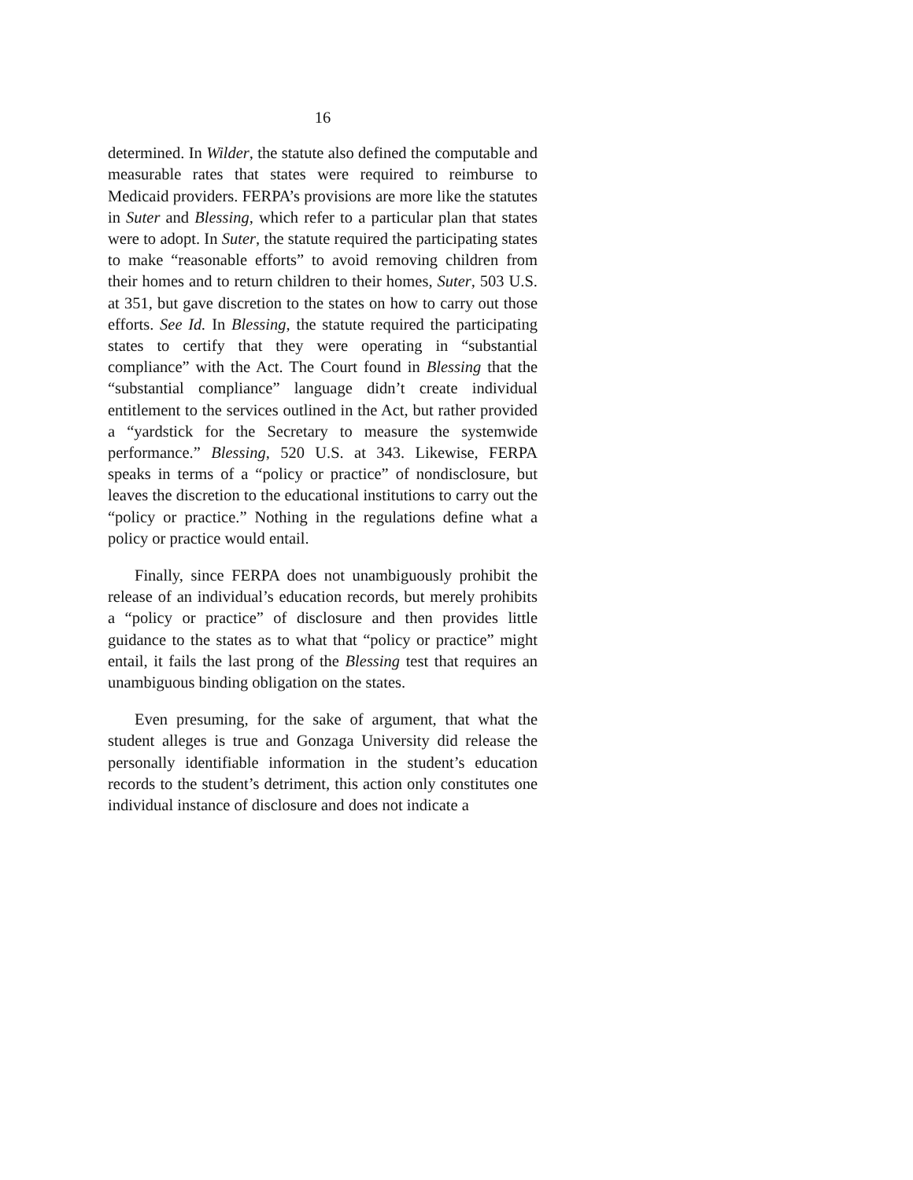16
determined. In Wilder, the statute also defined the computable and measurable rates that states were required to reimburse to Medicaid providers. FERPA’s provisions are more like the statutes in Suter and Blessing, which refer to a particular plan that states were to adopt. In Suter, the statute required the participating states to make “reasonable efforts” to avoid removing children from their homes and to return children to their homes, Suter, 503 U.S. at 351, but gave discretion to the states on how to carry out those efforts. See Id. In Blessing, the statute required the participating states to certify that they were operating in “substantial compliance” with the Act. The Court found in Blessing that the “substantial compliance” language didn’t create individual entitlement to the services outlined in the Act, but rather provided a “yardstick for the Secretary to measure the systemwide performance.” Blessing, 520 U.S. at 343. Likewise, FERPA speaks in terms of a “policy or practice” of nondisclosure, but leaves the discretion to the educational institutions to carry out the “policy or practice.” Nothing in the regulations define what a policy or practice would entail.
Finally, since FERPA does not unambiguously prohibit the release of an individual’s education records, but merely prohibits a “policy or practice” of disclosure and then provides little guidance to the states as to what that “policy or practice” might entail, it fails the last prong of the Blessing test that requires an unambiguous binding obligation on the states.
Even presuming, for the sake of argument, that what the student alleges is true and Gonzaga University did release the personally identifiable information in the student’s education records to the student’s detriment, this action only constitutes one individual instance of disclosure and does not indicate a